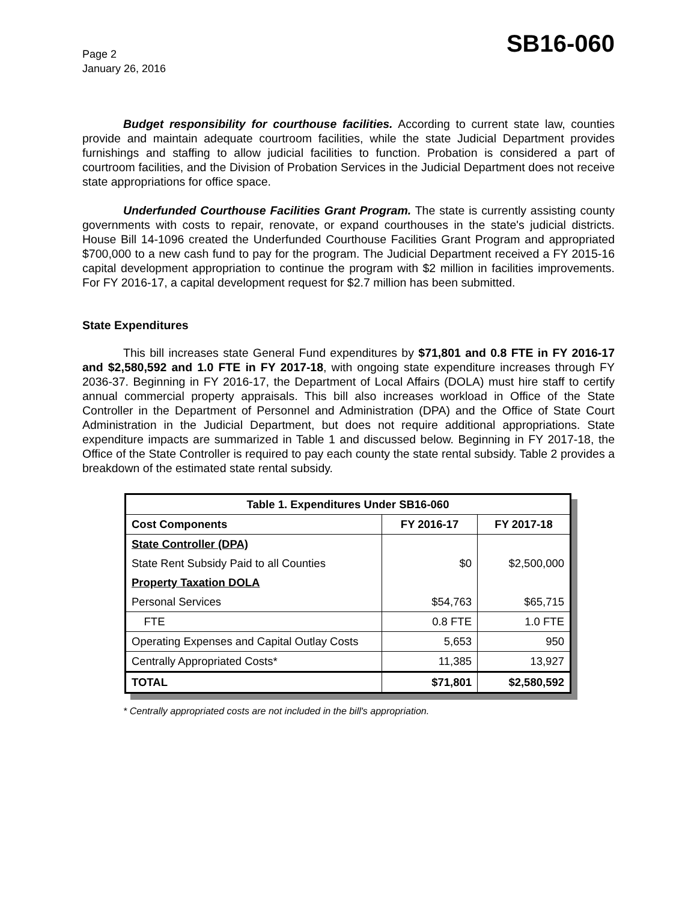Page 2
January 26, 2016
SB16-060
Budget responsibility for courthouse facilities. According to current state law, counties provide and maintain adequate courtroom facilities, while the state Judicial Department provides furnishings and staffing to allow judicial facilities to function. Probation is considered a part of courtroom facilities, and the Division of Probation Services in the Judicial Department does not receive state appropriations for office space.
Underfunded Courthouse Facilities Grant Program. The state is currently assisting county governments with costs to repair, renovate, or expand courthouses in the state's judicial districts. House Bill 14-1096 created the Underfunded Courthouse Facilities Grant Program and appropriated $700,000 to a new cash fund to pay for the program. The Judicial Department received a FY 2015-16 capital development appropriation to continue the program with $2 million in facilities improvements. For FY 2016-17, a capital development request for $2.7 million has been submitted.
State Expenditures
This bill increases state General Fund expenditures by $71,801 and 0.8 FTE in FY 2016-17 and $2,580,592 and 1.0 FTE in FY 2017-18, with ongoing state expenditure increases through FY 2036-37. Beginning in FY 2016-17, the Department of Local Affairs (DOLA) must hire staff to certify annual commercial property appraisals. This bill also increases workload in Office of the State Controller in the Department of Personnel and Administration (DPA) and the Office of State Court Administration in the Judicial Department, but does not require additional appropriations. State expenditure impacts are summarized in Table 1 and discussed below. Beginning in FY 2017-18, the Office of the State Controller is required to pay each county the state rental subsidy. Table 2 provides a breakdown of the estimated state rental subsidy.
| Table 1. Expenditures Under SB16-060 | | |
| --- | --- | --- |
| Cost Components | FY 2016-17 | FY 2017-18 |
| State Controller (DPA) | | |
| State Rent Subsidy Paid to all Counties | $0 | $2,500,000 |
| Property Taxation DOLA | | |
| Personal Services | $54,763 | $65,715 |
| FTE | 0.8 FTE | 1.0 FTE |
| Operating Expenses and Capital Outlay Costs | 5,653 | 950 |
| Centrally Appropriated Costs* | 11,385 | 13,927 |
| TOTAL | $71,801 | $2,580,592 |
* Centrally appropriated costs are not included in the bill's appropriation.